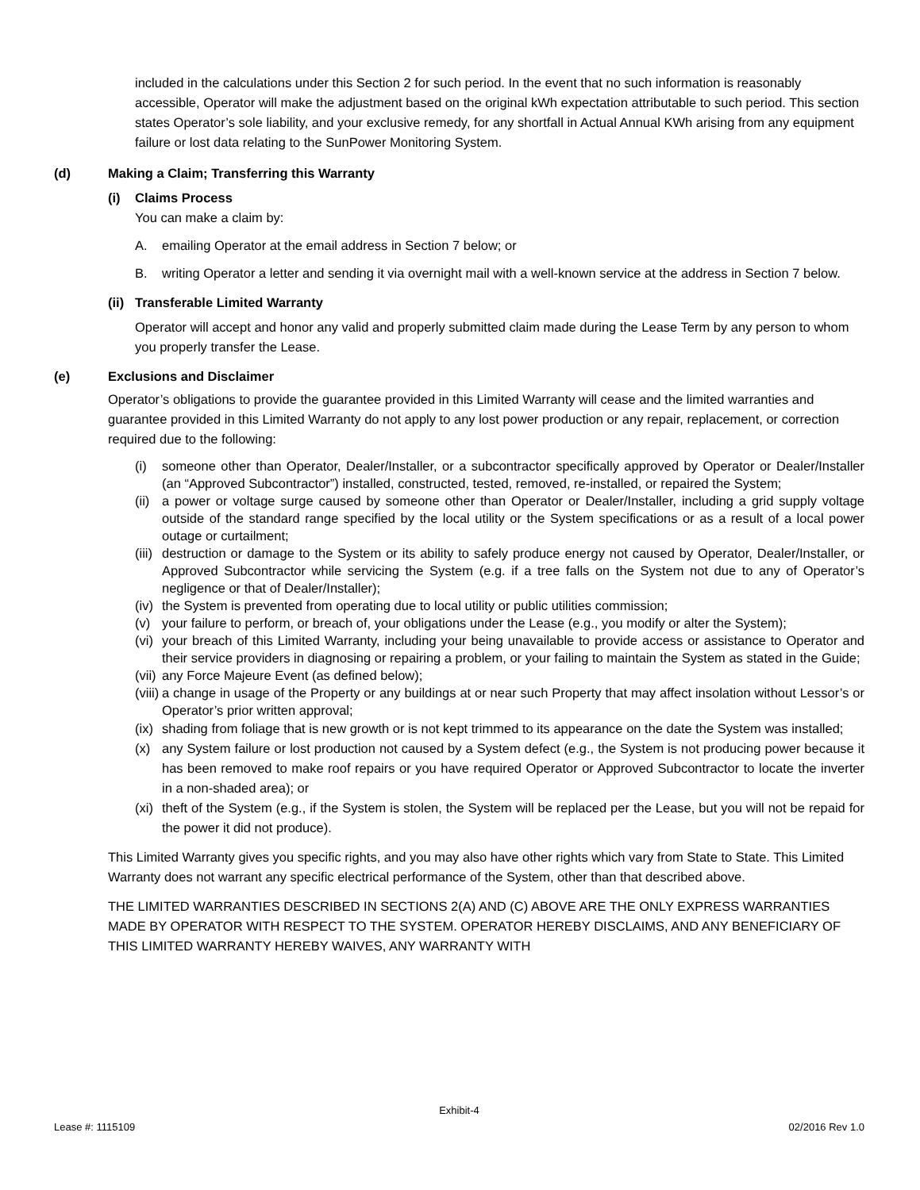included in the calculations under this Section 2 for such period. In the event that no such information is reasonably accessible, Operator will make the adjustment based on the original kWh expectation attributable to such period. This section states Operator’s sole liability, and your exclusive remedy, for any shortfall in Actual Annual KWh arising from any equipment failure or lost data relating to the SunPower Monitoring System.
(d) Making a Claim; Transferring this Warranty
(i) Claims Process
You can make a claim by:
A. emailing Operator at the email address in Section 7 below; or
B. writing Operator a letter and sending it via overnight mail with a well-known service at the address in Section 7 below.
(ii) Transferable Limited Warranty
Operator will accept and honor any valid and properly submitted claim made during the Lease Term by any person to whom you properly transfer the Lease.
(e) Exclusions and Disclaimer
Operator’s obligations to provide the guarantee provided in this Limited Warranty will cease and the limited warranties and guarantee provided in this Limited Warranty do not apply to any lost power production or any repair, replacement, or correction required due to the following:
(i) someone other than Operator, Dealer/Installer, or a subcontractor specifically approved by Operator or Dealer/Installer (an “Approved Subcontractor”) installed, constructed, tested, removed, re-installed, or repaired the System;
(ii) a power or voltage surge caused by someone other than Operator or Dealer/Installer, including a grid supply voltage outside of the standard range specified by the local utility or the System specifications or as a result of a local power outage or curtailment;
(iii) destruction or damage to the System or its ability to safely produce energy not caused by Operator, Dealer/Installer, or Approved Subcontractor while servicing the System (e.g. if a tree falls on the System not due to any of Operator’s negligence or that of Dealer/Installer);
(iv) the System is prevented from operating due to local utility or public utilities commission;
(v) your failure to perform, or breach of, your obligations under the Lease (e.g., you modify or alter the System);
(vi) your breach of this Limited Warranty, including your being unavailable to provide access or assistance to Operator and their service providers in diagnosing or repairing a problem, or your failing to maintain the System as stated in the Guide;
(vii) any Force Majeure Event (as defined below);
(viii) a change in usage of the Property or any buildings at or near such Property that may affect insolation without Lessor’s or Operator’s prior written approval;
(ix) shading from foliage that is new growth or is not kept trimmed to its appearance on the date the System was installed;
(x) any System failure or lost production not caused by a System defect (e.g., the System is not producing power because it has been removed to make roof repairs or you have required Operator or Approved Subcontractor to locate the inverter in a non-shaded area); or
(xi) theft of the System (e.g., if the System is stolen, the System will be replaced per the Lease, but you will not be repaid for the power it did not produce).
This Limited Warranty gives you specific rights, and you may also have other rights which vary from State to State. This Limited Warranty does not warrant any specific electrical performance of the System, other than that described above.
THE LIMITED WARRANTIES DESCRIBED IN SECTIONS 2(A) AND (C) ABOVE ARE THE ONLY EXPRESS WARRANTIES MADE BY OPERATOR WITH RESPECT TO THE SYSTEM. OPERATOR HEREBY DISCLAIMS, AND ANY BENEFICIARY OF THIS LIMITED WARRANTY HEREBY WAIVES, ANY WARRANTY WITH
Exhibit-4
Lease #: 1115109 02/2016 Rev 1.0